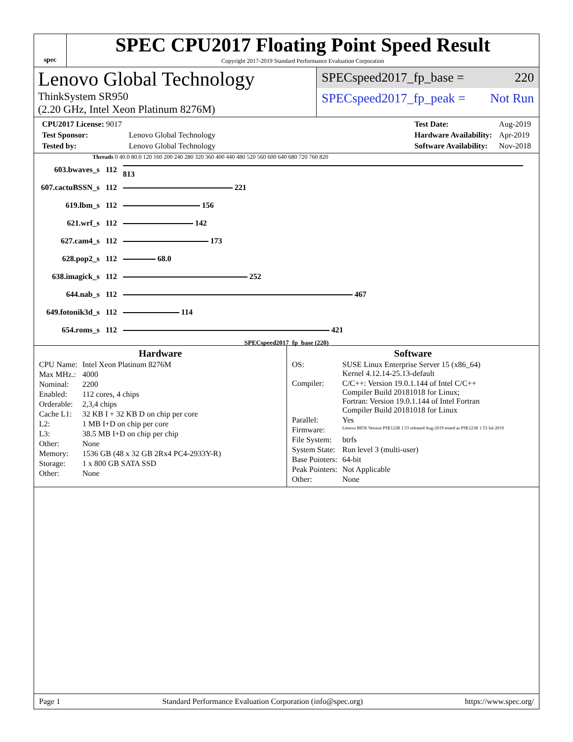spec
SPEC CPU2017 Floating Point Speed Result
Copyright 2017-2019 Standard Performance Evaluation Corporation
Lenovo Global Technology
ThinkSystem SR950
(2.20 GHz, Intel Xeon Platinum 8276M)
SPECspeed2017_fp_base = 220
SPECspeed2017_fp_peak = Not Run
| CPU2017 License: 9017 | |
| Test Sponsor: | Lenovo Global Technology |
| Tested by: | Lenovo Global Technology |
| Test Date: | Aug-2019 |
| Hardware Availability: | Apr-2019 |
| Software Availability: | Nov-2018 |
Threads 0 40.0 80.0 120 160 200 240 280 320 360 400 440 480 520 560 600 640 680 720 760 820
| 603.bwaves_s | 112 | 813 |
| 607.cactuBSSN_s | 112 | 221 |
| 619.lbm_s | 112 | 156 |
| 621.wrf_s | 112 | 142 |
| 627.cam4_s | 112 | 173 |
| 628.pop2_s | 112 | 68.0 |
| 638.imagick_s | 112 | 252 |
| 644.nab_s | 112 | 467 |
| 649.fotonik3d_s | 112 | 114 |
| 654.roms_s | 112 | 421 |
SPECspeed2017_fp_base (220)
Hardware
| CPU Name: | Intel Xeon Platinum 8276M |
| Max MHz.: | 4000 |
| Nominal: | 2200 |
| Enabled: | 112 cores, 4 chips |
| Orderable: | 2,3,4 chips |
| Cache L1: | 32 KB I + 32 KB D on chip per core |
| L2: | 1 MB I+D on chip per core |
| L3: | 38.5 MB I+D on chip per chip |
| Other: | None |
| Memory: | 1536 GB (48 x 32 GB 2Rx4 PC4-2933Y-R) |
| Storage: | 1 x 800 GB SATA SSD |
| Other: | None |
Software
| OS: | SUSE Linux Enterprise Server 15 (x86_64) Kernel 4.12.14-25.13-default |
| Compiler: | C/C++: Version 19.0.1.144 of Intel C/C++ Compiler Build 20181018 for Linux; Fortran: Version 19.0.1.144 of Intel Fortran Compiler Build 20181018 for Linux |
| Parallel: | Yes |
| Firmware: | Lenovo BIOS Version PSE122R 1.53 released Aug-2019 tested as PSE121R 1.53 Jul-2019 |
| File System: | btrfs |
| System State: | Run level 3 (multi-user) |
| Base Pointers: | 64-bit |
| Peak Pointers: | Not Applicable |
| Other: | None |
Page 1 Standard Performance Evaluation Corporation (info@spec.org) https://www.spec.org/